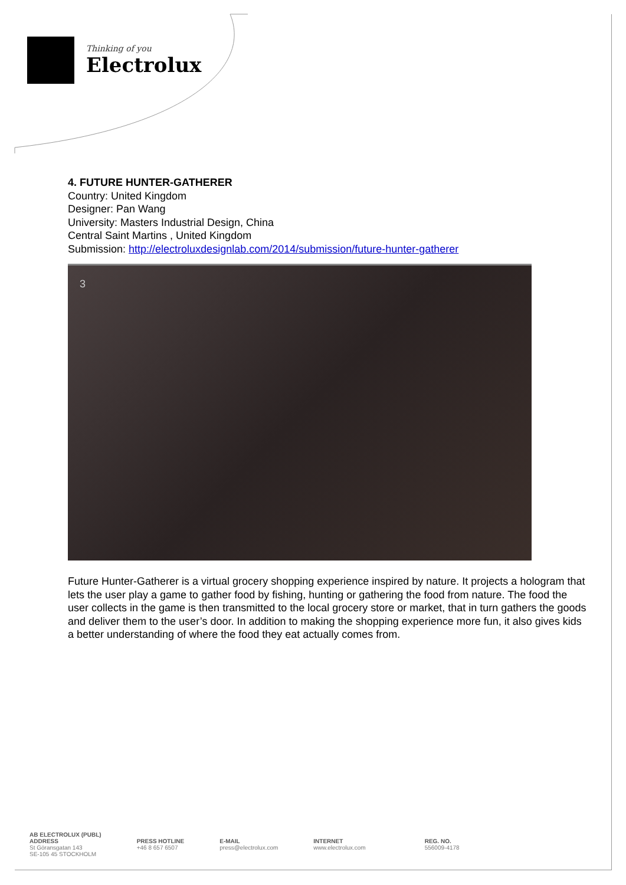Thinking of you
Electrolux
4. FUTURE HUNTER-GATHERER
Country: United Kingdom
Designer: Pan Wang
University: Masters Industrial Design, China
Central Saint Martins , United Kingdom
Submission: http://electroluxdesignlab.com/2014/submission/future-hunter-gatherer
3
Future Hunter-Gatherer is a virtual grocery shopping experience inspired by nature. It projects a hologram that lets the user play a game to gather food by fishing, hunting or gathering the food from nature. The food the user collects in the game is then transmitted to the local grocery store or market, that in turn gathers the goods and deliver them to the user’s door. In addition to making the shopping experience more fun, it also gives kids a better understanding of where the food they eat actually comes from.
AB ELECTROLUX (PUBL)
ADDRESS
St Göransgatan 143
SE-105 45 STOCKHOLM
PRESS HOTLINE
+46 8 657 6507
E-MAIL
press@electrolux.com
INTERNET
www.electrolux.com
REG. NO.
556009-4178